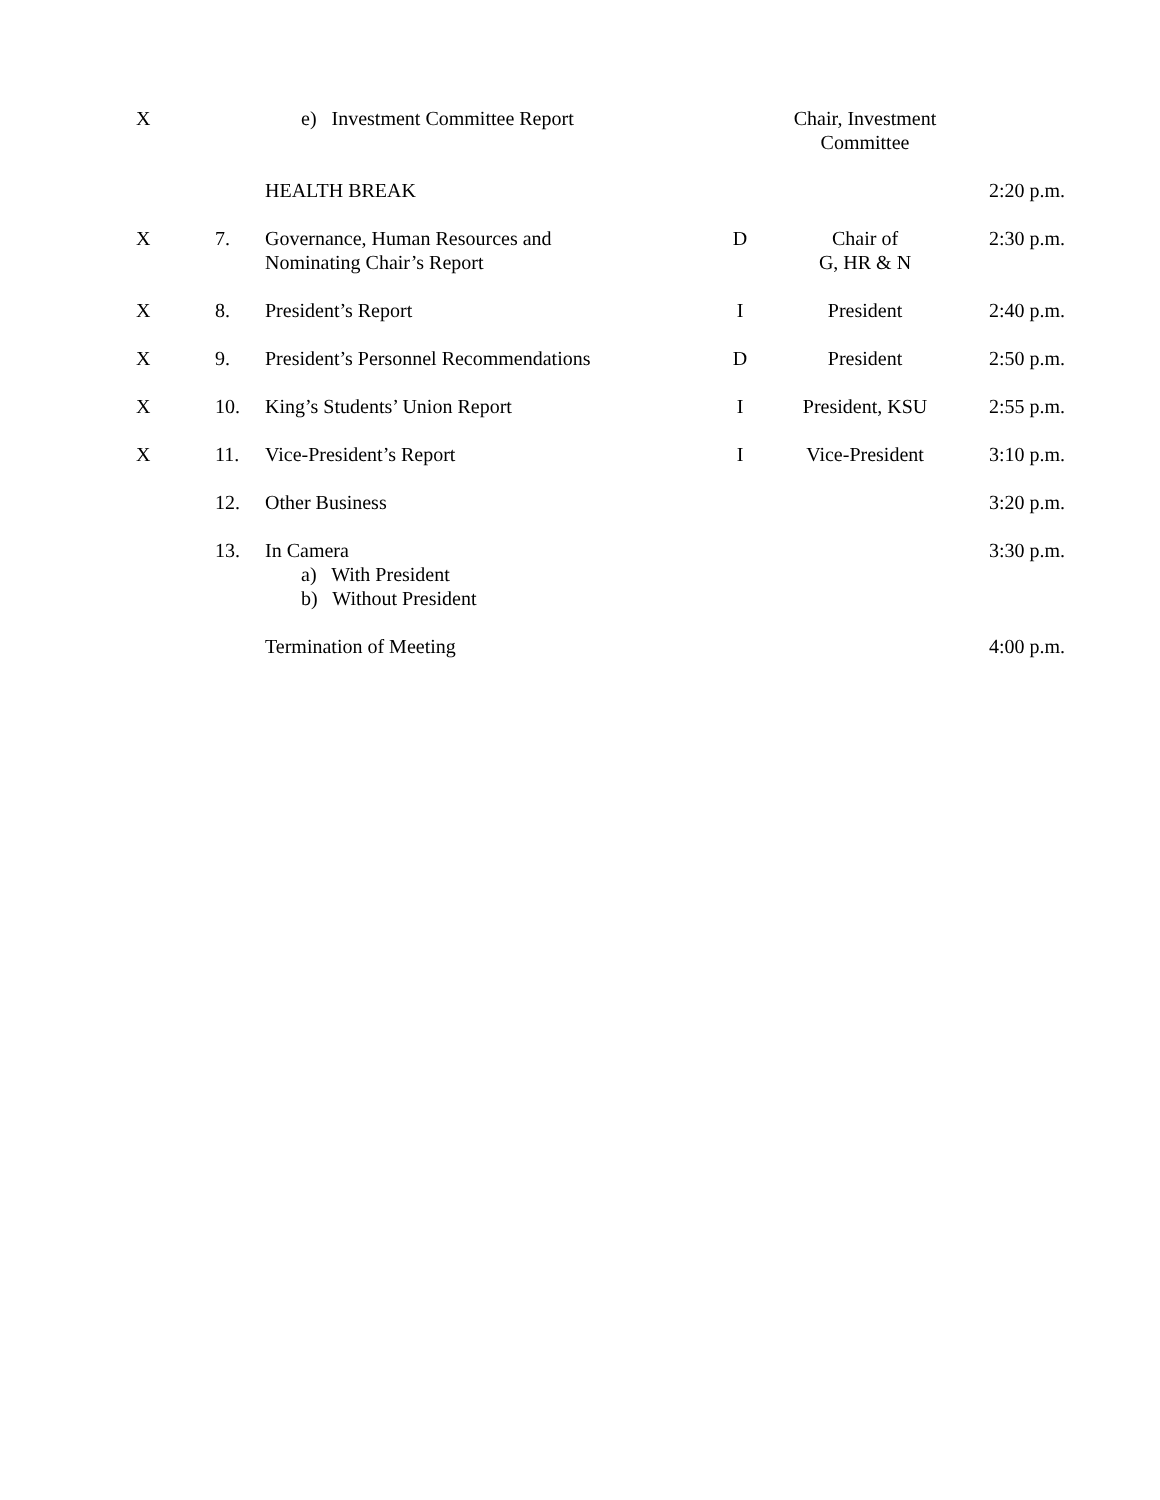| X | | e) Investment Committee Report | | Chair, Investment Committee | |
| | | HEALTH BREAK | | | 2:20 p.m. |
| X | 7. | Governance, Human Resources and Nominating Chair’s Report | D | Chair of G, HR & N | 2:30 p.m. |
| X | 8. | President’s Report | I | President | 2:40 p.m. |
| X | 9. | President’s Personnel Recommendations | D | President | 2:50 p.m. |
| X | 10. | King’s Students’ Union Report | I | President, KSU | 2:55 p.m. |
| X | 11. | Vice-President’s Report | I | Vice-President | 3:10 p.m. |
| | 12. | Other Business | | | 3:20 p.m. |
| | 13. | In Camera a) With President b) Without President | | | 3:30 p.m. |
| | | Termination of Meeting | | | 4:00 p.m. |